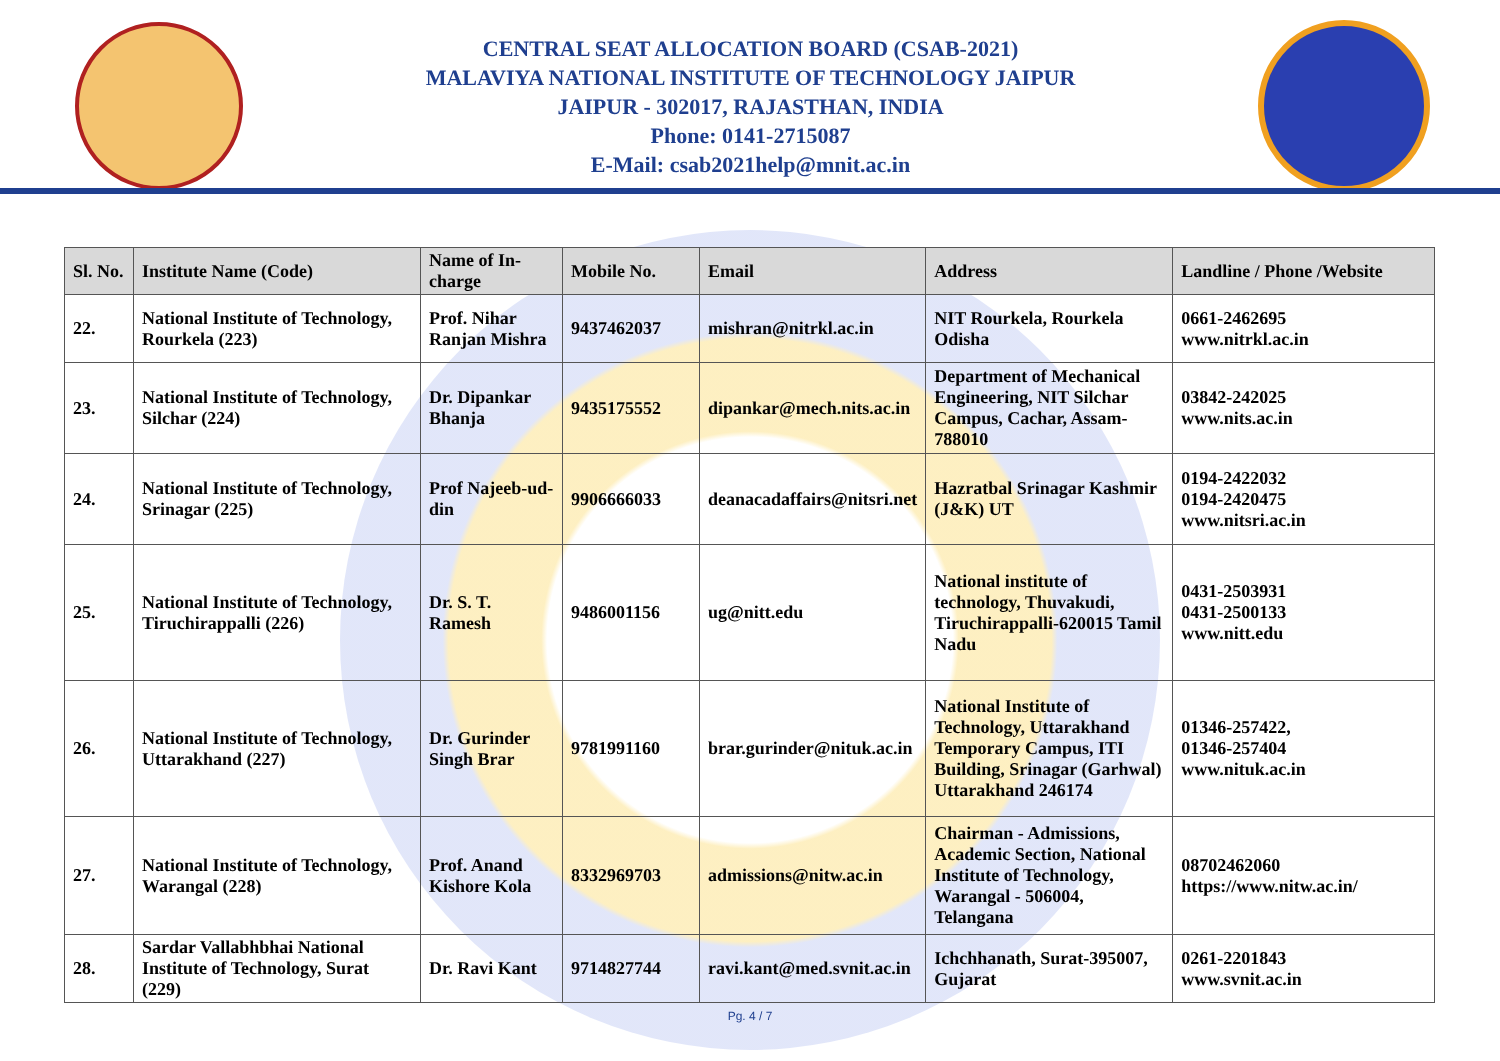CENTRAL SEAT ALLOCATION BOARD (CSAB-2021)
MALAVIYA NATIONAL INSTITUTE OF TECHNOLOGY JAIPUR
JAIPUR - 302017, RAJASTHAN, INDIA
Phone: 0141-2715087
E-Mail: csab2021help@mnit.ac.in
| Sl. No. | Institute Name (Code) | Name of In-charge | Mobile No. | Email | Address | Landline / Phone /Website |
| --- | --- | --- | --- | --- | --- | --- |
| 22. | National Institute of Technology, Rourkela (223) | Prof. Nihar Ranjan Mishra | 9437462037 | mishran@nitrkl.ac.in | NIT Rourkela, Rourkela Odisha | 0661-2462695 www.nitrkl.ac.in |
| 23. | National Institute of Technology, Silchar (224) | Dr. Dipankar Bhanja | 9435175552 | dipankar@mech.nits.ac.in | Department of Mechanical Engineering, NIT Silchar Campus, Cachar, Assam-788010 | 03842-242025 www.nits.ac.in |
| 24. | National Institute of Technology, Srinagar (225) | Prof Najeeb-ud-din | 9906666033 | deanacadaffairs@nitsri.net | Hazratbal Srinagar Kashmir (J&K) UT | 0194-2422032 0194-2420475 www.nitsri.ac.in |
| 25. | National Institute of Technology, Tiruchirappalli (226) | Dr. S. T. Ramesh | 9486001156 | ug@nitt.edu | National institute of technology, Thuvakudi, Tiruchirappalli-620015 Tamil Nadu | 0431-2503931 0431-2500133 www.nitt.edu |
| 26. | National Institute of Technology, Uttarakhand (227) | Dr. Gurinder Singh Brar | 9781991160 | brar.gurinder@nituk.ac.in | National Institute of Technology, Uttarakhand Temporary Campus, ITI Building, Srinagar (Garhwal) Uttarakhand 246174 | 01346-257422, 01346-257404 www.nituk.ac.in |
| 27. | National Institute of Technology, Warangal (228) | Prof. Anand Kishore Kola | 8332969703 | admissions@nitw.ac.in | Chairman - Admissions, Academic Section, National Institute of Technology, Warangal - 506004, Telangana | 08702462060 https://www.nitw.ac.in/ |
| 28. | Sardar Vallabhbhai National Institute of Technology, Surat (229) | Dr. Ravi Kant | 9714827744 | ravi.kant@med.svnit.ac.in | Ichchhanath, Surat-395007, Gujarat | 0261-2201843 www.svnit.ac.in |
Pg. 4 / 7